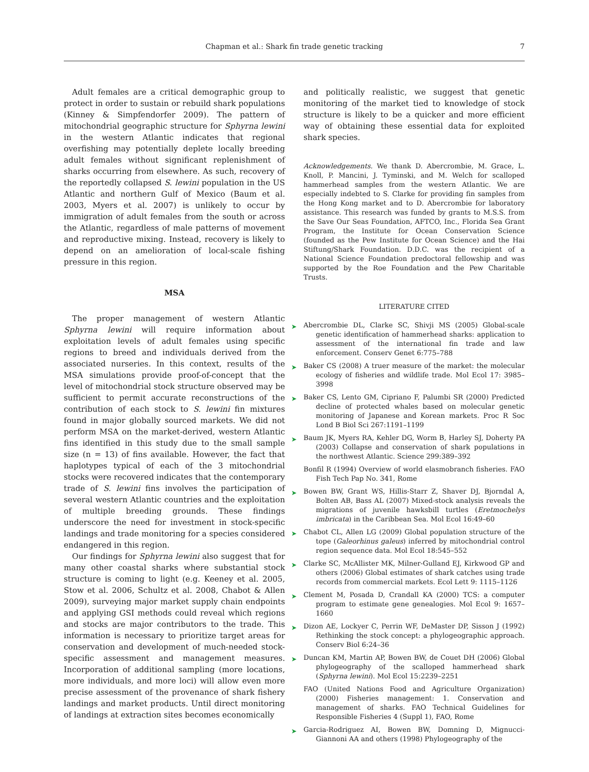Chapman et al.: Shark fin trade genetic tracking
7
Adult females are a critical demographic group to protect in order to sustain or rebuild shark populations (Kinney & Simpfendorfer 2009). The pattern of mitochondrial geographic structure for Sphyrna lewini in the western Atlantic indicates that regional overfishing may potentially deplete locally breeding adult females without significant replenishment of sharks occurring from elsewhere. As such, recovery of the reportedly collapsed S. lewini population in the US Atlantic and northern Gulf of Mexico (Baum et al. 2003, Myers et al. 2007) is unlikely to occur by immigration of adult females from the south or across the Atlantic, regardless of male patterns of movement and reproductive mixing. Instead, recovery is likely to depend on an amelioration of local-scale fishing pressure in this region.
MSA
The proper management of western Atlantic Sphyrna lewini will require information about exploitation levels of adult females using specific regions to breed and individuals derived from the associated nurseries. In this context, results of the MSA simulations provide proof-of-concept that the level of mitochondrial stock structure observed may be sufficient to permit accurate reconstructions of the contribution of each stock to S. lewini fin mixtures found in major globally sourced markets. We did not perform MSA on the market-derived, western Atlantic fins identified in this study due to the small sample size (n = 13) of fins available. However, the fact that haplotypes typical of each of the 3 mitochondrial stocks were recovered indicates that the contemporary trade of S. lewini fins involves the participation of several western Atlantic countries and the exploitation of multiple breeding grounds. These findings underscore the need for investment in stock-specific landings and trade monitoring for a species considered endangered in this region.
Our findings for Sphyrna lewini also suggest that for many other coastal sharks where substantial stock structure is coming to light (e.g. Keeney et al. 2005, Stow et al. 2006, Schultz et al. 2008, Chabot & Allen 2009), surveying major market supply chain endpoints and applying GSI methods could reveal which regions and stocks are major contributors to the trade. This information is necessary to prioritize target areas for conservation and development of much-needed stock-specific assessment and management measures. Incorporation of additional sampling (more locations, more individuals, and more loci) will allow even more precise assessment of the provenance of shark fishery landings and market products. Until direct monitoring of landings at extraction sites becomes economically
and politically realistic, we suggest that genetic monitoring of the market tied to knowledge of stock structure is likely to be a quicker and more efficient way of obtaining these essential data for exploited shark species.
Acknowledgements. We thank D. Abercrombie, M. Grace, L. Knoll, P. Mancini, J. Tyminski, and M. Welch for scalloped hammerhead samples from the western Atlantic. We are especially indebted to S. Clarke for providing fin samples from the Hong Kong market and to D. Abercrombie for laboratory assistance. This research was funded by grants to M.S.S. from the Save Our Seas Foundation, AFTCO, Inc., Florida Sea Grant Program, the Institute for Ocean Conservation Science (founded as the Pew Institute for Ocean Science) and the Hai Stiftung/Shark Foundation. D.D.C. was the recipient of a National Science Foundation predoctoral fellowship and was supported by the Roe Foundation and the Pew Charitable Trusts.
LITERATURE CITED
➤ Abercrombie DL, Clarke SC, Shivji MS (2005) Global-scale genetic identification of hammerhead sharks: application to assessment of the international fin trade and law enforcement. Conserv Genet 6:775–788
➤ Baker CS (2008) A truer measure of the market: the molecular ecology of fisheries and wildlife trade. Mol Ecol 17: 3985–3998
➤ Baker CS, Lento GM, Cipriano F, Palumbi SR (2000) Predicted decline of protected whales based on molecular genetic monitoring of Japanese and Korean markets. Proc R Soc Lond B Biol Sci 267:1191–1199
➤ Baum JK, Myers RA, Kehler DG, Worm B, Harley SJ, Doherty PA (2003) Collapse and conservation of shark populations in the northwest Atlantic. Science 299:389–392
Bonfil R (1994) Overview of world elasmobranch fisheries. FAO Fish Tech Pap No. 341, Rome
➤ Bowen BW, Grant WS, Hillis-Starr Z, Shaver DJ, Bjorndal A, Bolten AB, Bass AL (2007) Mixed-stock analysis reveals the migrations of juvenile hawksbill turtles (Eretmochelys imbricata) in the Caribbean Sea. Mol Ecol 16:49–60
➤ Chabot CL, Allen LG (2009) Global population structure of the tope (Galeorhinus galeus) inferred by mitochondrial control region sequence data. Mol Ecol 18:545–552
➤ Clarke SC, McAllister MK, Milner-Gulland EJ, Kirkwood GP and others (2006) Global estimates of shark catches using trade records from commercial markets. Ecol Lett 9: 1115–1126
➤ Clement M, Posada D, Crandall KA (2000) TCS: a computer program to estimate gene genealogies. Mol Ecol 9: 1657–1660
➤ Dizon AE, Lockyer C, Perrin WF, DeMaster DP, Sisson J (1992) Rethinking the stock concept: a phylogeographic approach. Conserv Biol 6:24–36
➤ Duncan KM, Martin AP, Bowen BW, de Couet DH (2006) Global phylogeography of the scalloped hammerhead shark (Sphyrna lewini). Mol Ecol 15:2239–2251
FAO (United Nations Food and Agriculture Organization) (2000) Fisheries management: 1. Conservation and management of sharks. FAO Technical Guidelines for Responsible Fisheries 4 (Suppl 1), FAO, Rome
➤ Garcia-Rodriguez AI, Bowen BW, Domning D, Mignucci-Giannoni AA and others (1998) Phylogeography of the